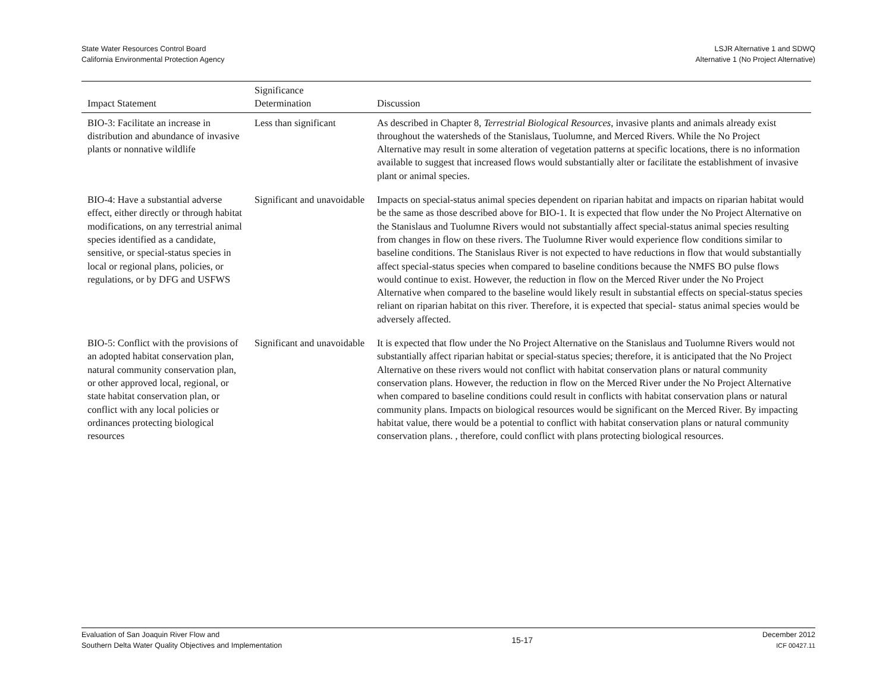State Water Resources Control Board
California Environmental Protection Agency
LSJR Alternative 1 and SDWQ
Alternative 1 (No Project Alternative)
| Impact Statement | Significance Determination | Discussion |
| --- | --- | --- |
| BIO-3: Facilitate an increase in distribution and abundance of invasive plants or nonnative wildlife | Less than significant | As described in Chapter 8, Terrestrial Biological Resources , invasive plants and animals already exist throughout the watersheds of the Stanislaus, Tuolumne, and Merced Rivers. While the No Project Alternative may result in some alteration of vegetation patterns at specific locations, there is no information available to suggest that increased flows would substantially alter or facilitate the establishment of invasive plant or animal species. |
| BIO-4: Have a substantial adverse effect, either directly or through habitat modifications, on any terrestrial animal species identified as a candidate, sensitive, or special-status species in local or regional plans, policies, or regulations, or by DFG and USFWS | Significant and unavoidable | Impacts on special-status animal species dependent on riparian habitat and impacts on riparian habitat would be the same as those described above for BIO-1. It is expected that flow under the No Project Alternative on the Stanislaus and Tuolumne Rivers would not substantially affect special-status animal species resulting from changes in flow on these rivers. The Tuolumne River would experience flow conditions similar to baseline conditions. The Stanislaus River is not expected to have reductions in flow that would substantially affect special-status species when compared to baseline conditions because the NMFS BO pulse flows would continue to exist. However, the reduction in flow on the Merced River under the No Project Alternative when compared to the baseline would likely result in substantial effects on special-status species reliant on riparian habitat on this river. Therefore, it is expected that special- status animal species would be adversely affected. |
| BIO-5: Conflict with the provisions of an adopted habitat conservation plan, natural community conservation plan, or other approved local, regional, or state habitat conservation plan, or conflict with any local policies or ordinances protecting biological resources | Significant and unavoidable | It is expected that flow under the No Project Alternative on the Stanislaus and Tuolumne Rivers would not substantially affect riparian habitat or special-status species; therefore, it is anticipated that the No Project Alternative on these rivers would not conflict with habitat conservation plans or natural community conservation plans. However, the reduction in flow on the Merced River under the No Project Alternative when compared to baseline conditions could result in conflicts with habitat conservation plans or natural community plans. Impacts on biological resources would be significant on the Merced River. By impacting habitat value, there would be a potential to conflict with habitat conservation plans or natural community conservation plans. , therefore, could conflict with plans protecting biological resources. |
Evaluation of San Joaquin River Flow and
Southern Delta Water Quality Objectives and Implementation
15-17
December 2012
ICF 00427.11